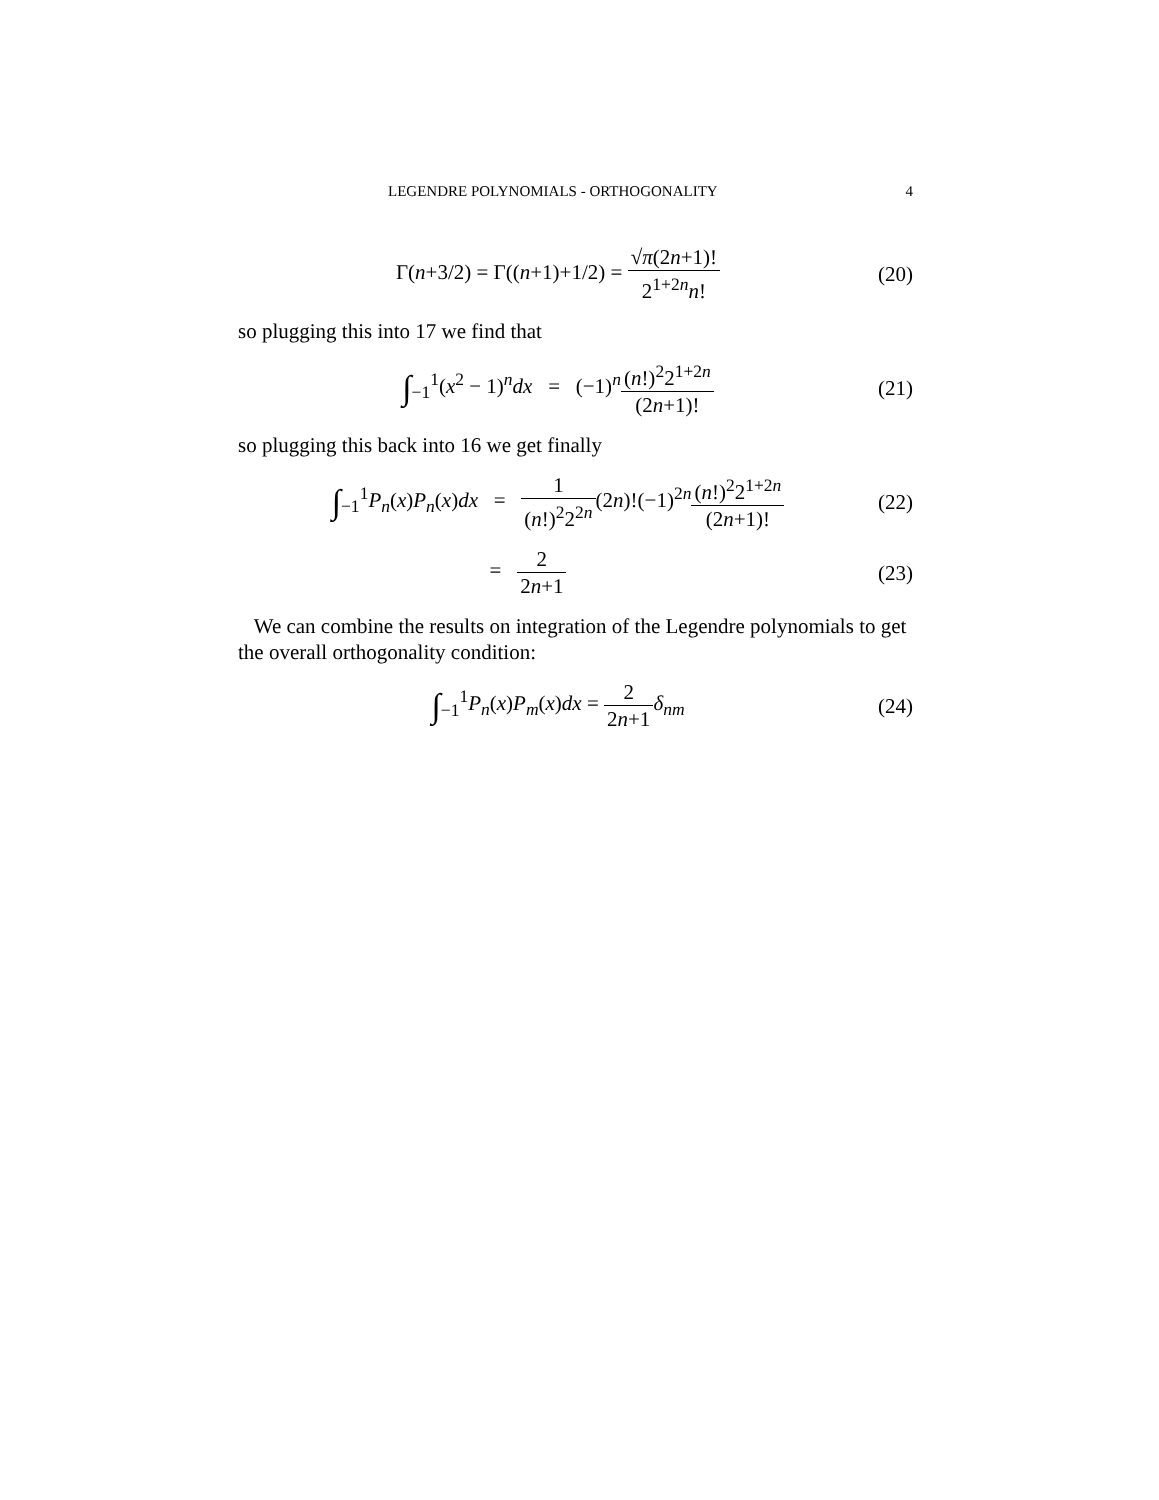LEGENDRE POLYNOMIALS - ORTHOGONALITY 4
Γ(n+3/2) = Γ((n+1)+1/2) = √π(2n+1)! 2<sup>1+2n</sup>n!
(20)
so plugging this into 17 we find that
∫<sub>−1</sub><sup>1</sup>(x<sup>2</sup> − 1)<sup>n</sup>dx = (−1)<sup>n</sup>(n!)<sup>2</sup>2<sup>1+2n</sup> (2n+1)!
(21)
so plugging this back into 16 we get finally
∫<sub>−1</sub><sup>1</sup>P<sub>n</sub>(x)P<sub>n</sub>(x)dx = 1 (n!)<sup>2</sup>2<sup>2n</sup>(2n)!(−1)<sup>2n</sup>(n!)<sup>2</sup>2<sup>1+2n</sup> (2n+1)!
(22)
= 2 2n+1 (23)
We can combine the results on integration of the Legendre polynomials to get the overall orthogonality condition:
∫<sub>−1</sub><sup>1</sup>P<sub>n</sub>(x)P<sub>m</sub>(x)dx = 2 2n+1 δ<sub>nm</sub> (24)